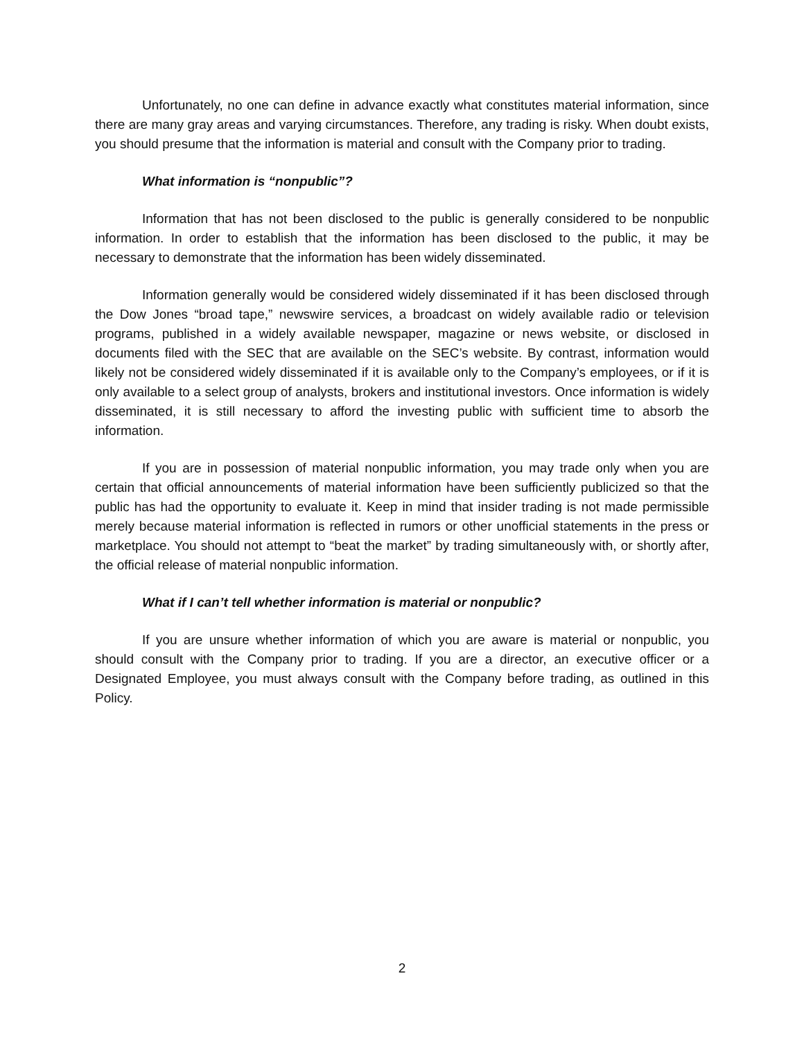Unfortunately, no one can define in advance exactly what constitutes material information, since there are many gray areas and varying circumstances. Therefore, any trading is risky. When doubt exists, you should presume that the information is material and consult with the Company prior to trading.
What information is “nonpublic”?
Information that has not been disclosed to the public is generally considered to be nonpublic information. In order to establish that the information has been disclosed to the public, it may be necessary to demonstrate that the information has been widely disseminated.
Information generally would be considered widely disseminated if it has been disclosed through the Dow Jones “broad tape,” newswire services, a broadcast on widely available radio or television programs, published in a widely available newspaper, magazine or news website, or disclosed in documents filed with the SEC that are available on the SEC’s website. By contrast, information would likely not be considered widely disseminated if it is available only to the Company’s employees, or if it is only available to a select group of analysts, brokers and institutional investors. Once information is widely disseminated, it is still necessary to afford the investing public with sufficient time to absorb the information.
If you are in possession of material nonpublic information, you may trade only when you are certain that official announcements of material information have been sufficiently publicized so that the public has had the opportunity to evaluate it. Keep in mind that insider trading is not made permissible merely because material information is reflected in rumors or other unofficial statements in the press or marketplace. You should not attempt to “beat the market” by trading simultaneously with, or shortly after, the official release of material nonpublic information.
What if I can’t tell whether information is material or nonpublic?
If you are unsure whether information of which you are aware is material or nonpublic, you should consult with the Company prior to trading. If you are a director, an executive officer or a Designated Employee, you must always consult with the Company before trading, as outlined in this Policy.
2